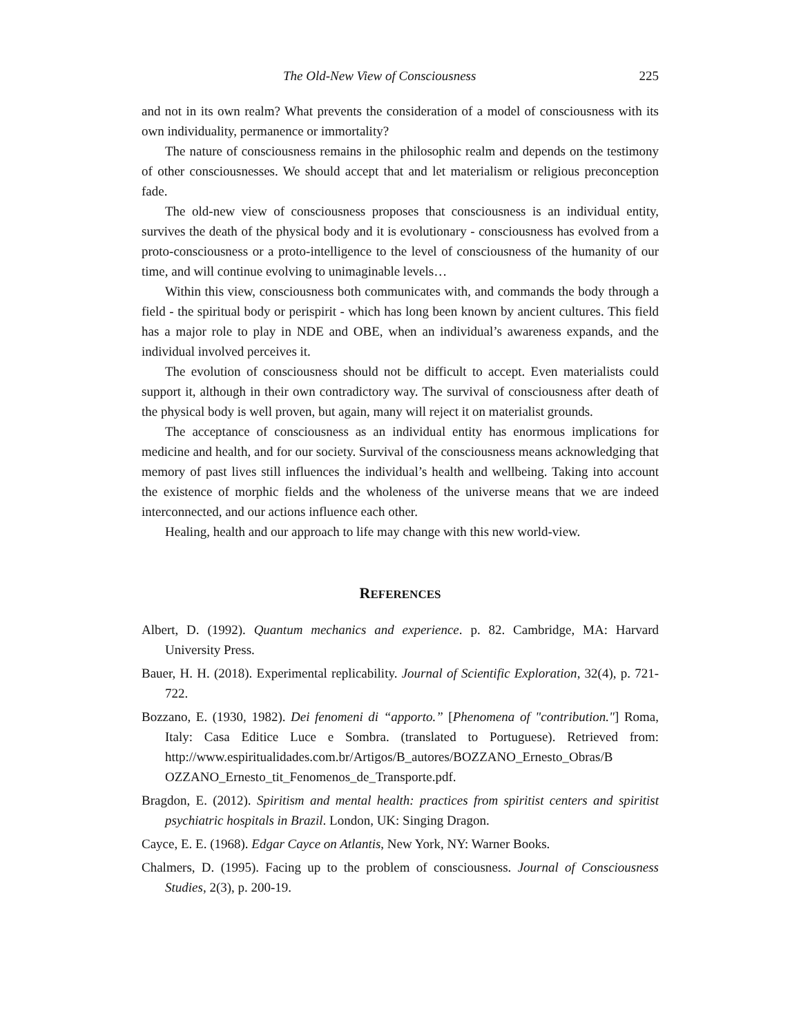The Old-New View of Consciousness 225
and not in its own realm? What prevents the consideration of a model of consciousness with its own individuality, permanence or immortality?
The nature of consciousness remains in the philosophic realm and depends on the testimony of other consciousnesses. We should accept that and let materialism or religious preconception fade.
The old-new view of consciousness proposes that consciousness is an individual entity, survives the death of the physical body and it is evolutionary - consciousness has evolved from a proto-consciousness or a proto-intelligence to the level of consciousness of the humanity of our time, and will continue evolving to unimaginable levels…
Within this view, consciousness both communicates with, and commands the body through a field - the spiritual body or perispirit - which has long been known by ancient cultures. This field has a major role to play in NDE and OBE, when an individual’s awareness expands, and the individual involved perceives it.
The evolution of consciousness should not be difficult to accept. Even materialists could support it, although in their own contradictory way. The survival of consciousness after death of the physical body is well proven, but again, many will reject it on materialist grounds.
The acceptance of consciousness as an individual entity has enormous implications for medicine and health, and for our society. Survival of the consciousness means acknowledging that memory of past lives still influences the individual’s health and wellbeing. Taking into account the existence of morphic fields and the wholeness of the universe means that we are indeed interconnected, and our actions influence each other.
Healing, health and our approach to life may change with this new world-view.
REFERENCES
Albert, D. (1992). Quantum mechanics and experience. p. 82. Cambridge, MA: Harvard University Press.
Bauer, H. H. (2018). Experimental replicability. Journal of Scientific Exploration, 32(4), p. 721-722.
Bozzano, E. (1930, 1982). Dei fenomeni di “apporto.” [Phenomena of "contribution."] Roma, Italy: Casa Editice Luce e Sombra. (translated to Portuguese). Retrieved from: http://www.espiritualidades.com.br/Artigos/B_autores/BOZZANO_Ernesto_Obras/B OZZANO_Ernesto_tit_Fenomenos_de_Transporte.pdf.
Bragdon, E. (2012). Spiritism and mental health: practices from spiritist centers and spiritist psychiatric hospitals in Brazil. London, UK: Singing Dragon.
Cayce, E. E. (1968). Edgar Cayce on Atlantis, New York, NY: Warner Books.
Chalmers, D. (1995). Facing up to the problem of consciousness. Journal of Consciousness Studies, 2(3), p. 200-19.